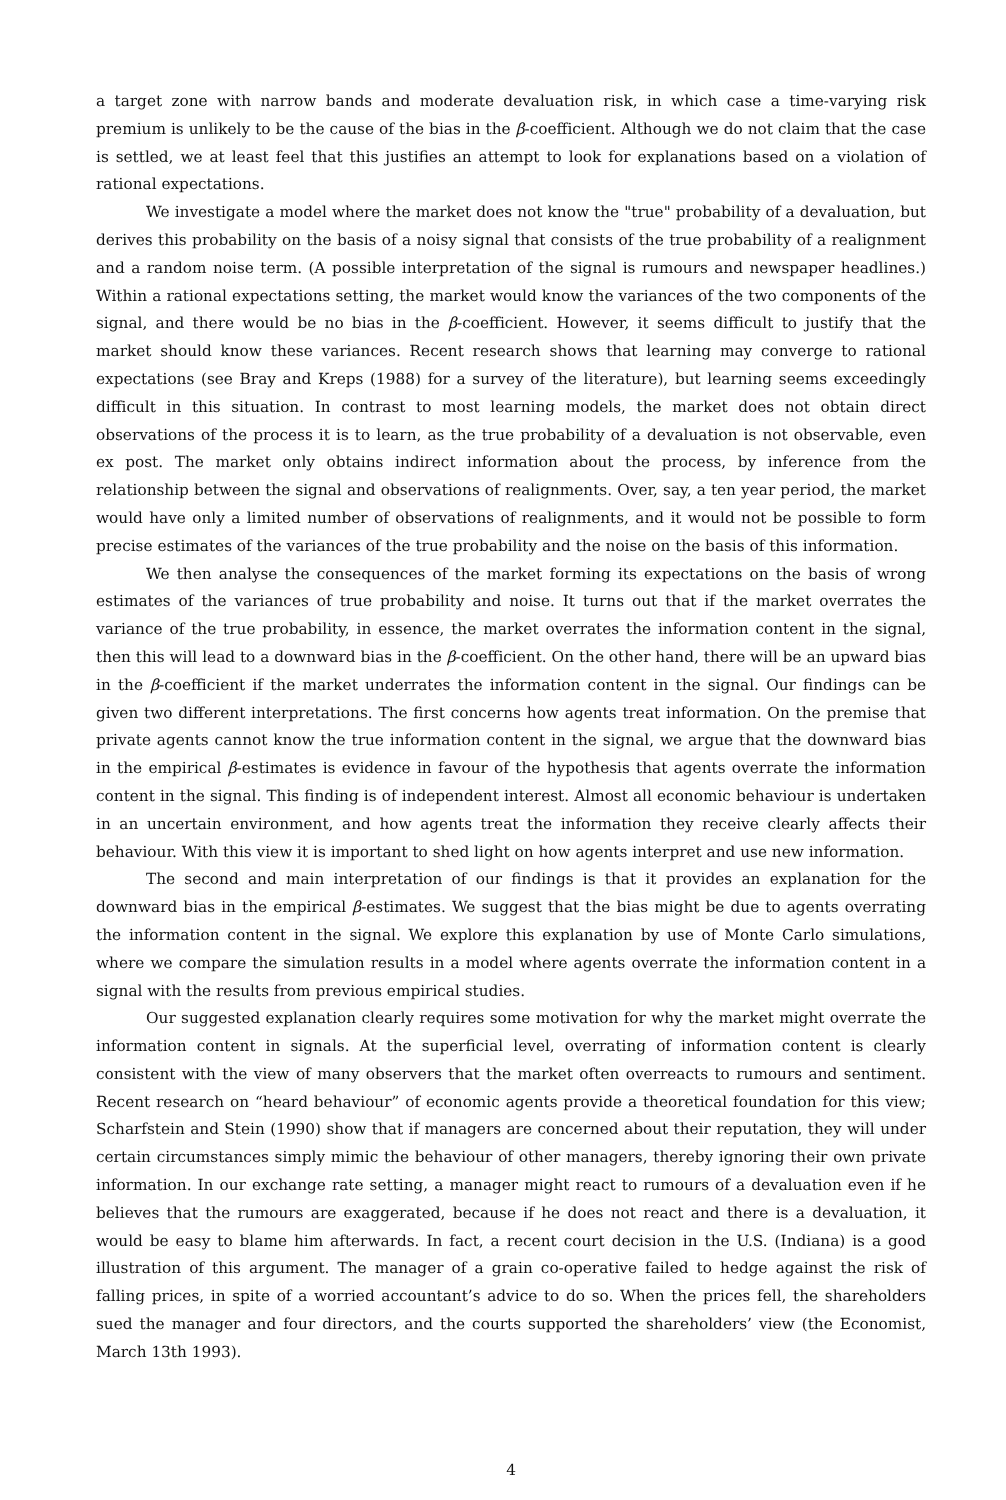a target zone with narrow bands and moderate devaluation risk, in which case a time-varying risk premium is unlikely to be the cause of the bias in the β-coefficient. Although we do not claim that the case is settled, we at least feel that this justifies an attempt to look for explanations based on a violation of rational expectations.
We investigate a model where the market does not know the "true" probability of a devaluation, but derives this probability on the basis of a noisy signal that consists of the true probability of a realignment and a random noise term. (A possible interpretation of the signal is rumours and newspaper headlines.) Within a rational expectations setting, the market would know the variances of the two components of the signal, and there would be no bias in the β-coefficient. However, it seems difficult to justify that the market should know these variances. Recent research shows that learning may converge to rational expectations (see Bray and Kreps (1988) for a survey of the literature), but learning seems exceedingly difficult in this situation. In contrast to most learning models, the market does not obtain direct observations of the process it is to learn, as the true probability of a devaluation is not observable, even ex post. The market only obtains indirect information about the process, by inference from the relationship between the signal and observations of realignments. Over, say, a ten year period, the market would have only a limited number of observations of realignments, and it would not be possible to form precise estimates of the variances of the true probability and the noise on the basis of this information.
We then analyse the consequences of the market forming its expectations on the basis of wrong estimates of the variances of true probability and noise. It turns out that if the market overrates the variance of the true probability, in essence, the market overrates the information content in the signal, then this will lead to a downward bias in the β-coefficient. On the other hand, there will be an upward bias in the β-coefficient if the market underrates the information content in the signal. Our findings can be given two different interpretations. The first concerns how agents treat information. On the premise that private agents cannot know the true information content in the signal, we argue that the downward bias in the empirical β-estimates is evidence in favour of the hypothesis that agents overrate the information content in the signal. This finding is of independent interest. Almost all economic behaviour is undertaken in an uncertain environment, and how agents treat the information they receive clearly affects their behaviour. With this view it is important to shed light on how agents interpret and use new information.
The second and main interpretation of our findings is that it provides an explanation for the downward bias in the empirical β-estimates. We suggest that the bias might be due to agents overrating the information content in the signal. We explore this explanation by use of Monte Carlo simulations, where we compare the simulation results in a model where agents overrate the information content in a signal with the results from previous empirical studies.
Our suggested explanation clearly requires some motivation for why the market might overrate the information content in signals. At the superficial level, overrating of information content is clearly consistent with the view of many observers that the market often overreacts to rumours and sentiment. Recent research on “heard behaviour” of economic agents provide a theoretical foundation for this view; Scharfstein and Stein (1990) show that if managers are concerned about their reputation, they will under certain circumstances simply mimic the behaviour of other managers, thereby ignoring their own private information. In our exchange rate setting, a manager might react to rumours of a devaluation even if he believes that the rumours are exaggerated, because if he does not react and there is a devaluation, it would be easy to blame him afterwards. In fact, a recent court decision in the U.S. (Indiana) is a good illustration of this argument. The manager of a grain co-operative failed to hedge against the risk of falling prices, in spite of a worried accountant’s advice to do so. When the prices fell, the shareholders sued the manager and four directors, and the courts supported the shareholders’ view (the Economist, March 13th 1993).
4